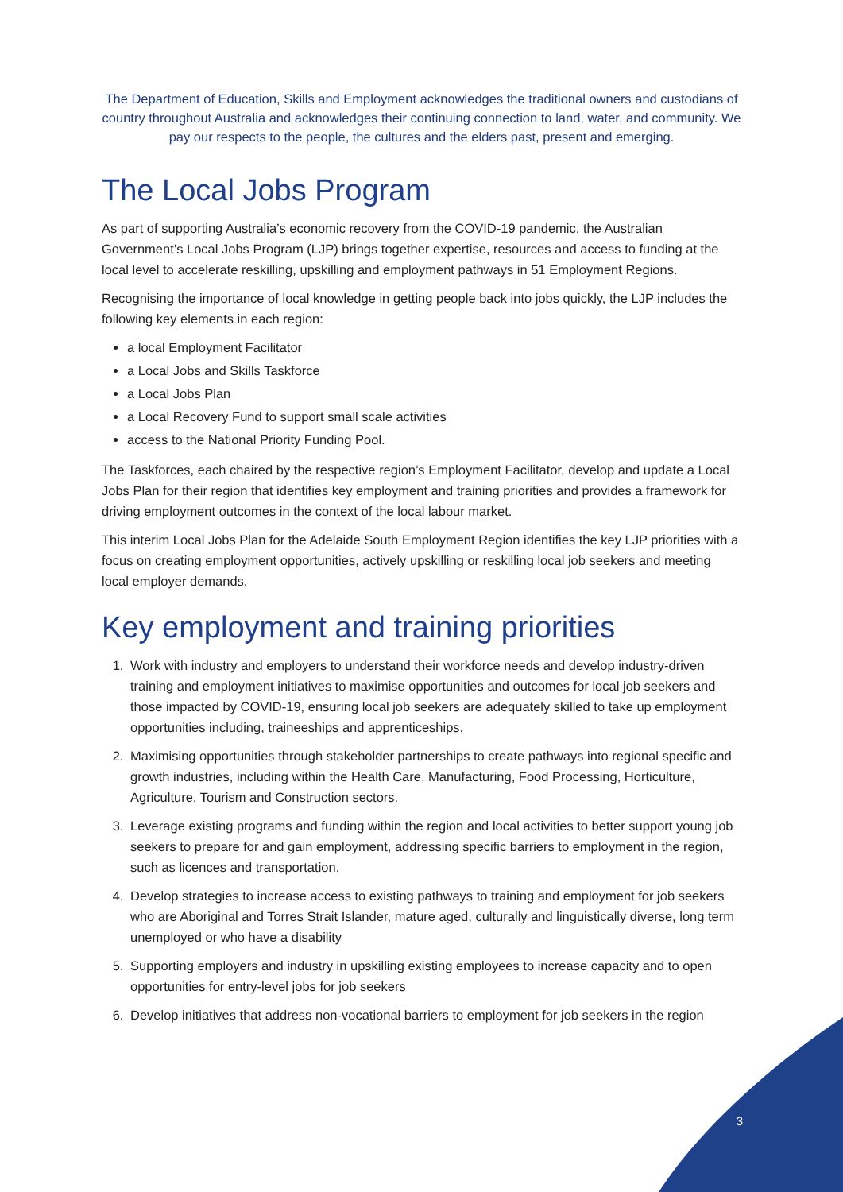The Department of Education, Skills and Employment acknowledges the traditional owners and custodians of country throughout Australia and acknowledges their continuing connection to land, water, and community. We pay our respects to the people, the cultures and the elders past, present and emerging.
The Local Jobs Program
As part of supporting Australia’s economic recovery from the COVID-19 pandemic, the Australian Government’s Local Jobs Program (LJP) brings together expertise, resources and access to funding at the local level to accelerate reskilling, upskilling and employment pathways in 51 Employment Regions.
Recognising the importance of local knowledge in getting people back into jobs quickly, the LJP includes the following key elements in each region:
a local Employment Facilitator
a Local Jobs and Skills Taskforce
a Local Jobs Plan
a Local Recovery Fund to support small scale activities
access to the National Priority Funding Pool.
The Taskforces, each chaired by the respective region’s Employment Facilitator, develop and update a Local Jobs Plan for their region that identifies key employment and training priorities and provides a framework for driving employment outcomes in the context of the local labour market.
This interim Local Jobs Plan for the Adelaide South Employment Region identifies the key LJP priorities with a focus on creating employment opportunities, actively upskilling or reskilling local job seekers and meeting local employer demands.
Key employment and training priorities
1. Work with industry and employers to understand their workforce needs and develop industry-driven training and employment initiatives to maximise opportunities and outcomes for local job seekers and those impacted by COVID-19, ensuring local job seekers are adequately skilled to take up employment opportunities including, traineeships and apprenticeships.
2. Maximising opportunities through stakeholder partnerships to create pathways into regional specific and growth industries, including within the Health Care, Manufacturing, Food Processing, Horticulture, Agriculture, Tourism and Construction sectors.
3. Leverage existing programs and funding within the region and local activities to better support young job seekers to prepare for and gain employment, addressing specific barriers to employment in the region, such as licences and transportation.
4. Develop strategies to increase access to existing pathways to training and employment for job seekers who are Aboriginal and Torres Strait Islander, mature aged, culturally and linguistically diverse, long term unemployed or who have a disability
5. Supporting employers and industry in upskilling existing employees to increase capacity and to open opportunities for entry-level jobs for job seekers
6. Develop initiatives that address non-vocational barriers to employment for job seekers in the region
3